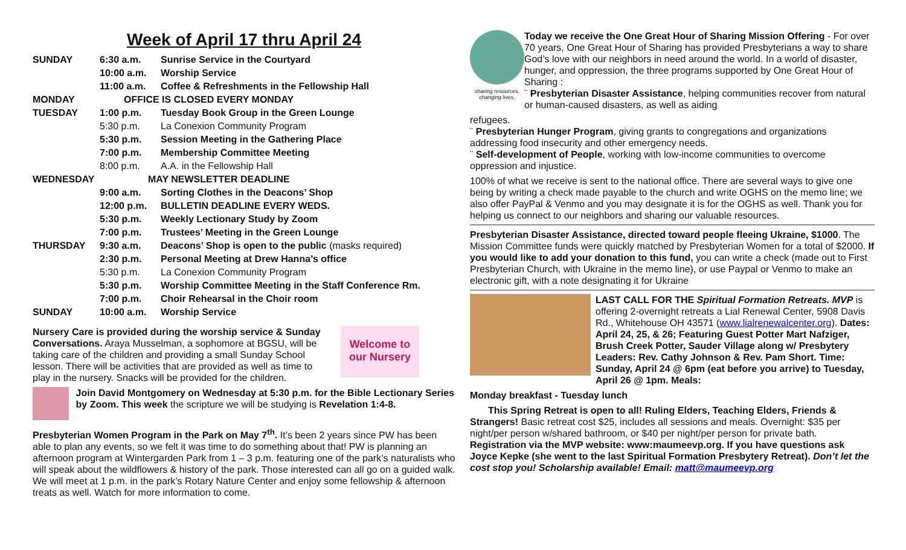Week of April 17 thru April 24
| SUNDAY | 6:30 a.m. | Sunrise Service in the Courtyard |
| | 10:00 a.m. | Worship Service |
| | 11:00 a.m. | Coffee & Refreshments in the Fellowship Hall |
| MONDAY | OFFICE IS CLOSED EVERY MONDAY | |
| TUESDAY | 1:00 p.m. | Tuesday Book Group in the Green Lounge |
| | 5:30 p.m. | La Conexion Community Program |
| | 5:30 p.m. | Session Meeting in the Gathering Place |
| | 7:00 p.m. | Membership Committee Meeting |
| | 8:00 p.m. | A.A. in the Fellowship Hall |
| WEDNESDAY | MAY NEWSLETTER DEADLINE | |
| | 9:00 a.m. | Sorting Clothes in the Deacons’ Shop |
| | 12:00 p.m. | BULLETIN DEADLINE EVERY WEDS. |
| | 5:30 p.m. | Weekly Lectionary Study by Zoom |
| | 7:00 p.m. | Trustees’ Meeting in the Green Lounge |
| THURSDAY | 9:30 a.m. | Deacons’ Shop is open to the public (masks required) |
| | 2:30 p.m. | Personal Meeting at Drew Hanna’s office |
| | 5:30 p.m. | La Conexion Community Program |
| | 5:30 p.m. | Worship Committee Meeting in the Staff Conference Rm. |
| | 7:00 p.m. | Choir Rehearsal in the Choir room |
| SUNDAY | 10:00 a.m. | Worship Service |
Nursery Care is provided during the worship service & Sunday Conversations. Araya Musselman, a sophomore at BGSU, will be taking care of the children and providing a small Sunday School lesson. There will be activities that are provided as well as time to play in the nursery. Snacks will be provided for the children.
Welcome to our Nursery
Join David Montgomery on Wednesday at 5:30 p.m. for the Bible Lectionary Series by Zoom. This week the scripture we will be studying is Revelation 1:4-8.
Presbyterian Women Program in the Park on May 7<sup>th</sup>. It’s been 2 years since PW has been able to plan any events, so we felt it was time to do something about that! PW is planning an afternoon program at Wintergarden Park from 1 – 3 p.m. featuring one of the park’s naturalists who will speak about the wildflowers & history of the park. Those interested can all go on a guided walk. We will meet at 1 p.m. in the park’s Rotary Nature Center and enjoy some fellowship & afternoon treats as well. Watch for more information to come.
sharing resources. changing lives.
Today we receive the One Great Hour of Sharing Mission Offering - For over 70 years, One Great Hour of Sharing has provided Presbyterians a way to share God’s love with our neighbors in need around the world. In a world of disaster, hunger, and oppression, the three programs supported by One Great Hour of Sharing :
¨ Presbyterian Disaster Assistance, helping communities recover from natural or human-caused disasters, as well as aiding
refugees.
¨ Presbyterian Hunger Program, giving grants to congregations and organizations addressing food insecurity and other emergency needs.
¨ Self-development of People, working with low-income communities to overcome oppression and injustice.
100% of what we receive is sent to the national office. There are several ways to give one being by writing a check made payable to the church and write OGHS on the memo line; we also offer PayPal & Venmo and you may designate it is for the OGHS as well. Thank you for helping us connect to our neighbors and sharing our valuable resources.
Presbyterian Disaster Assistance, directed toward people fleeing Ukraine, $1000. The Mission Committee funds were quickly matched by Presbyterian Women for a total of $2000. If you would like to add your donation to this fund, you can write a check (made out to First Presbyterian Church, with Ukraine in the memo line), or use Paypal or Venmo to make an electronic gift, with a note designating it for Ukraine
LAST CALL FOR THE Spiritual Formation Retreats. MVP is offering 2-overnight retreats a Lial Renewal Center, 5908 Davis Rd., Whitehouse OH 43571 (www.lialrenewalcenter.org). Dates: April 24, 25, & 26; Featuring Guest Potter Mart Nafziger, Brush Creek Potter, Sauder Village along w/ Presbytery Leaders: Rev. Cathy Johnson & Rev. Pam Short. Time: Sunday, April 24 @ 6pm (eat before you arrive) to Tuesday, April 26 @ 1pm. Meals:
Monday breakfast - Tuesday lunch
This Spring Retreat is open to all! Ruling Elders, Teaching Elders, Friends & Strangers! Basic retreat cost $25, includes all sessions and meals. Overnight: $35 per night/per person w/shared bathroom, or $40 per night/per person for private bath. Registration via the MVP website: www:maumeevp.org. If you have questions ask Joyce Kepke (she went to the last Spiritual Formation Presbytery Retreat). Don’t let the cost stop you! Scholarship available! Email: matt@maumeevp.org